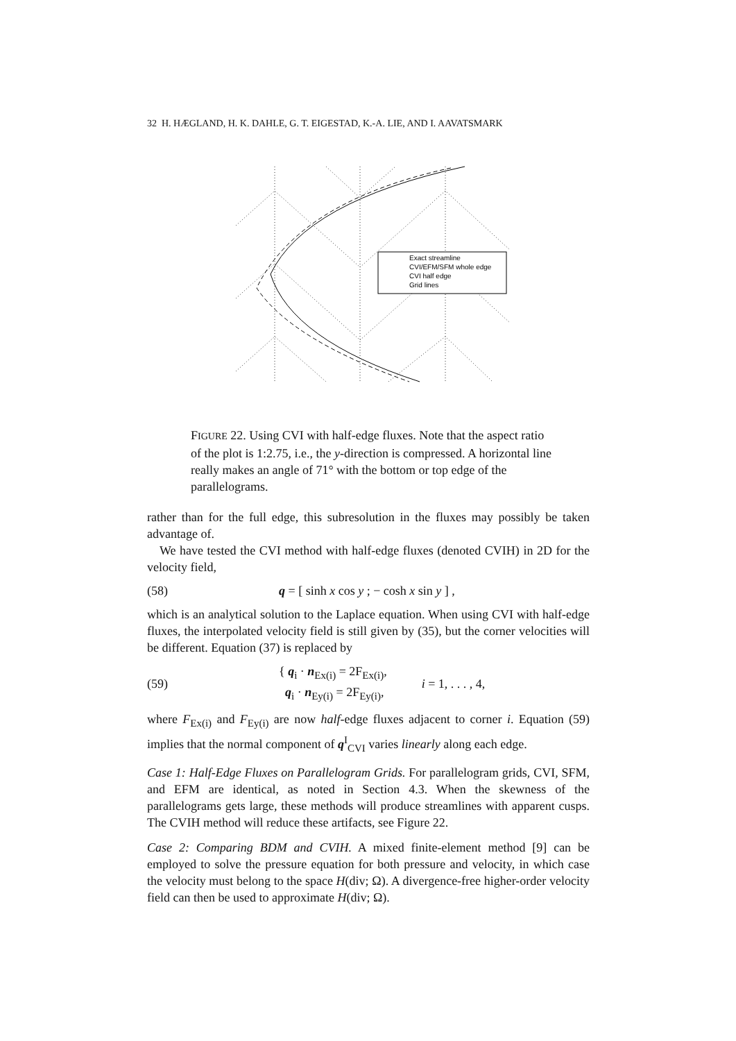32 H. HÆGLAND, H. K. DAHLE, G. T. EIGESTAD, K.-A. LIE, AND I. AAVATSMARK
Exact streamline
CVI/EFM/SFM whole edge
CVI half edge
Grid lines
FIGURE 22. Using CVI with half-edge fluxes. Note that the aspect ratio of the plot is 1:2.75, i.e., the y-direction is compressed. A horizontal line really makes an angle of 71° with the bottom or top edge of the parallelograms.
rather than for the full edge, this subresolution in the fluxes may possibly be taken advantage of.
We have tested the CVI method with half-edge fluxes (denoted CVIH) in 2D for the velocity field,
(58) q = [ sinh x cos y ; − cosh x sin y ] ,
which is an analytical solution to the Laplace equation. When using CVI with half-edge fluxes, the interpolated velocity field is still given by (35), but the corner velocities will be different. Equation (37) is replaced by
(59) { q<sub>i</sub> · n<sub>Ex(i)</sub> = 2F<sub>Ex(i)</sub>,
q<sub>i</sub> · n<sub>Ey(i)</sub> = 2F<sub>Ey(i)</sub>, i = 1, . . . , 4,
where F<sub>Ex(i)</sub> and F<sub>Ey(i)</sub> are now half-edge fluxes adjacent to corner i. Equation (59) implies that the normal component of q<sup>I</sup><sub>CVI</sub> varies linearly along each edge.
Case 1: Half-Edge Fluxes on Parallelogram Grids. For parallelogram grids, CVI, SFM, and EFM are identical, as noted in Section 4.3. When the skewness of the parallelograms gets large, these methods will produce streamlines with apparent cusps. The CVIH method will reduce these artifacts, see Figure 22.
Case 2: Comparing BDM and CVIH. A mixed finite-element method [9] can be employed to solve the pressure equation for both pressure and velocity, in which case the velocity must belong to the space H(div; Ω). A divergence-free higher-order velocity field can then be used to approximate H(div; Ω).